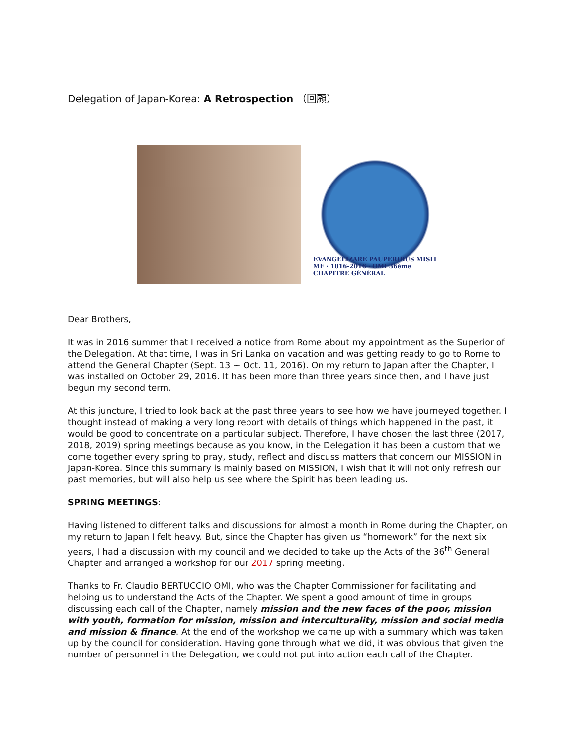Delegation of Japan-Korea: A Retrospection （回顧）
EVANGELIZARE PAUPERIBUS MISIT ME · 1816-2016 · OMI 36ème CHAPITRE GÉNÉRAL
Dear Brothers,
It was in 2016 summer that I received a notice from Rome about my appointment as the Superior of the Delegation. At that time, I was in Sri Lanka on vacation and was getting ready to go to Rome to attend the General Chapter (Sept. 13 ~ Oct. 11, 2016). On my return to Japan after the Chapter, I was installed on October 29, 2016. It has been more than three years since then, and I have just begun my second term.
At this juncture, I tried to look back at the past three years to see how we have journeyed together. I thought instead of making a very long report with details of things which happened in the past, it would be good to concentrate on a particular subject. Therefore, I have chosen the last three (2017, 2018, 2019) spring meetings because as you know, in the Delegation it has been a custom that we come together every spring to pray, study, reflect and discuss matters that concern our MISSION in Japan-Korea. Since this summary is mainly based on MISSION, I wish that it will not only refresh our past memories, but will also help us see where the Spirit has been leading us.
SPRING MEETINGS:
Having listened to different talks and discussions for almost a month in Rome during the Chapter, on my return to Japan I felt heavy. But, since the Chapter has given us “homework” for the next six years, I had a discussion with my council and we decided to take up the Acts of the 36<sup>th</sup> General Chapter and arranged a workshop for our 2017 spring meeting.
Thanks to Fr. Claudio BERTUCCIO OMI, who was the Chapter Commissioner for facilitating and helping us to understand the Acts of the Chapter. We spent a good amount of time in groups discussing each call of the Chapter, namely mission and the new faces of the poor, mission with youth, formation for mission, mission and interculturality, mission and social media and mission & finance. At the end of the workshop we came up with a summary which was taken up by the council for consideration. Having gone through what we did, it was obvious that given the number of personnel in the Delegation, we could not put into action each call of the Chapter.